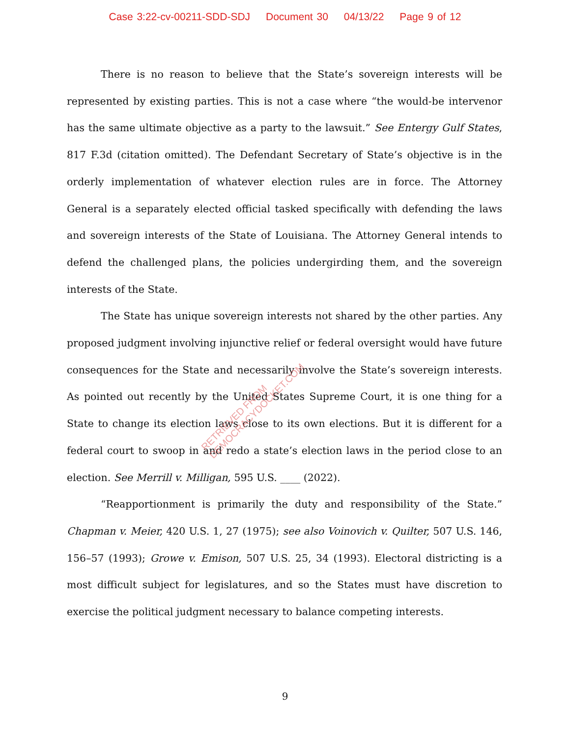Case 3:22-cv-00211-SDD-SDJ Document 30 04/13/22 Page 9 of 12
There is no reason to believe that the State’s sovereign interests will be represented by existing parties. This is not a case where “the would-be intervenor has the same ultimate objective as a party to the lawsuit.” See Entergy Gulf States, 817 F.3d (citation omitted). The Defendant Secretary of State’s objective is in the orderly implementation of whatever election rules are in force. The Attorney General is a separately elected official tasked specifically with defending the laws and sovereign interests of the State of Louisiana. The Attorney General intends to defend the challenged plans, the policies undergirding them, and the sovereign interests of the State.
The State has unique sovereign interests not shared by the other parties. Any proposed judgment involving injunctive relief or federal oversight would have future consequences for the State and necessarily involve the State’s sovereign interests. As pointed out recently by the United States Supreme Court, it is one thing for a State to change its election laws close to its own elections. But it is different for a federal court to swoop in and redo a state’s election laws in the period close to an election. See Merrill v. Milligan, 595 U.S. ____ (2022).
“Reapportionment is primarily the duty and responsibility of the State.” Chapman v. Meier, 420 U.S. 1, 27 (1975); see also Voinovich v. Quilter, 507 U.S. 146, 156–57 (1993); Growe v. Emison, 507 U.S. 25, 34 (1993). Electoral districting is a most difficult subject for legislatures, and so the States must have discretion to exercise the political judgment necessary to balance competing interests.
RETRIEVED FROM DEMOCRACYDOCKET.COM
9